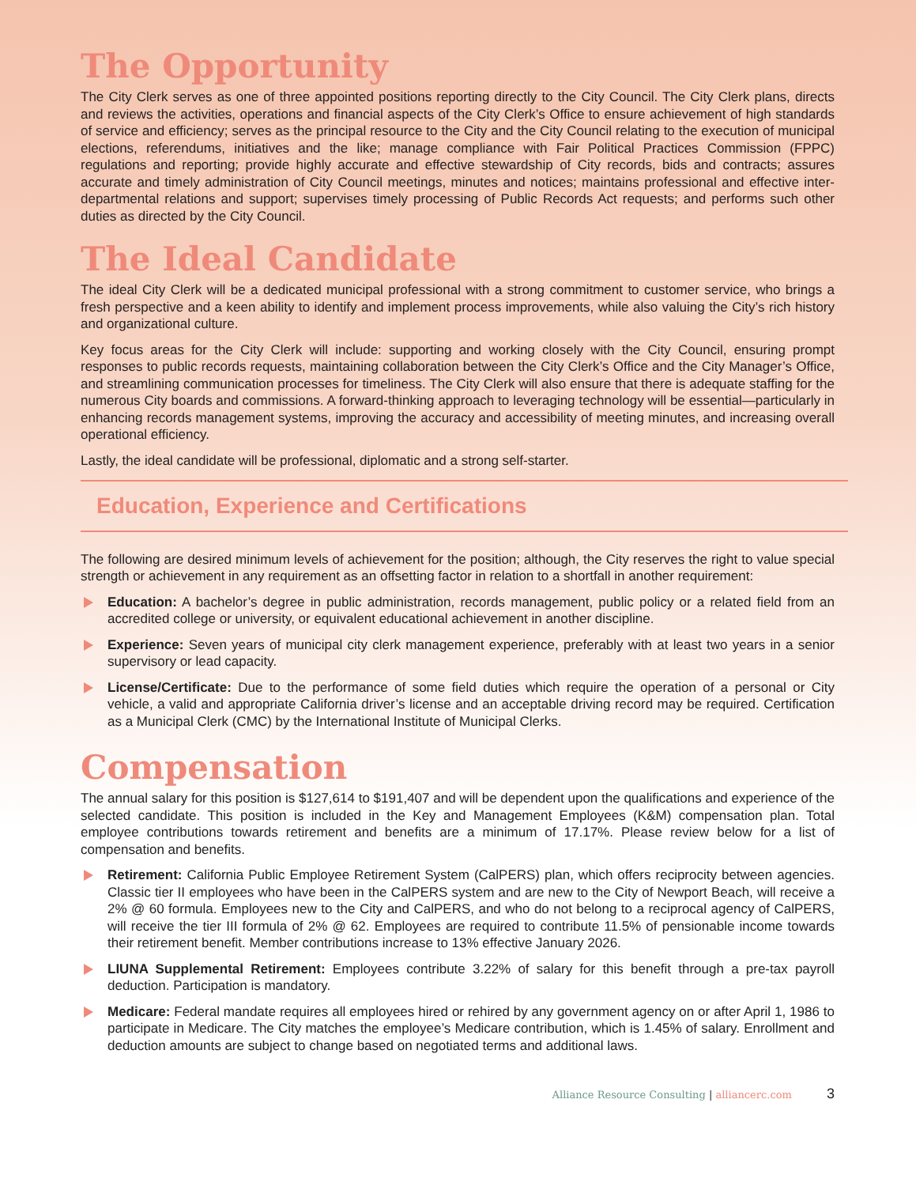The Opportunity
The City Clerk serves as one of three appointed positions reporting directly to the City Council. The City Clerk plans, directs and reviews the activities, operations and financial aspects of the City Clerk’s Office to ensure achievement of high standards of service and efficiency; serves as the principal resource to the City and the City Council relating to the execution of municipal elections, referendums, initiatives and the like; manage compliance with Fair Political Practices Commission (FPPC) regulations and reporting; provide highly accurate and effective stewardship of City records, bids and contracts; assures accurate and timely administration of City Council meetings, minutes and notices; maintains professional and effective inter-departmental relations and support; supervises timely processing of Public Records Act requests; and performs such other duties as directed by the City Council.
The Ideal Candidate
The ideal City Clerk will be a dedicated municipal professional with a strong commitment to customer service, who brings a fresh perspective and a keen ability to identify and implement process improvements, while also valuing the City’s rich history and organizational culture.
Key focus areas for the City Clerk will include: supporting and working closely with the City Council, ensuring prompt responses to public records requests, maintaining collaboration between the City Clerk’s Office and the City Manager’s Office, and streamlining communication processes for timeliness. The City Clerk will also ensure that there is adequate staffing for the numerous City boards and commissions. A forward-thinking approach to leveraging technology will be essential—particularly in enhancing records management systems, improving the accuracy and accessibility of meeting minutes, and increasing overall operational efficiency.
Lastly, the ideal candidate will be professional, diplomatic and a strong self-starter.
Education, Experience and Certifications
The following are desired minimum levels of achievement for the position; although, the City reserves the right to value special strength or achievement in any requirement as an offsetting factor in relation to a shortfall in another requirement:
Education: A bachelor’s degree in public administration, records management, public policy or a related field from an accredited college or university, or equivalent educational achievement in another discipline.
Experience: Seven years of municipal city clerk management experience, preferably with at least two years in a senior supervisory or lead capacity.
License/Certificate: Due to the performance of some field duties which require the operation of a personal or City vehicle, a valid and appropriate California driver’s license and an acceptable driving record may be required. Certification as a Municipal Clerk (CMC) by the International Institute of Municipal Clerks.
Compensation
The annual salary for this position is $127,614 to $191,407 and will be dependent upon the qualifications and experience of the selected candidate. This position is included in the Key and Management Employees (K&M) compensation plan. Total employee contributions towards retirement and benefits are a minimum of 17.17%. Please review below for a list of compensation and benefits.
Retirement: California Public Employee Retirement System (CalPERS) plan, which offers reciprocity between agencies. Classic tier II employees who have been in the CalPERS system and are new to the City of Newport Beach, will receive a 2% @ 60 formula. Employees new to the City and CalPERS, and who do not belong to a reciprocal agency of CalPERS, will receive the tier III formula of 2% @ 62. Employees are required to contribute 11.5% of pensionable income towards their retirement benefit. Member contributions increase to 13% effective January 2026.
LIUNA Supplemental Retirement: Employees contribute 3.22% of salary for this benefit through a pre-tax payroll deduction. Participation is mandatory.
Medicare: Federal mandate requires all employees hired or rehired by any government agency on or after April 1, 1986 to participate in Medicare. The City matches the employee’s Medicare contribution, which is 1.45% of salary. Enrollment and deduction amounts are subject to change based on negotiated terms and additional laws.
Alliance Resource Consulting | alliancerc.com 3